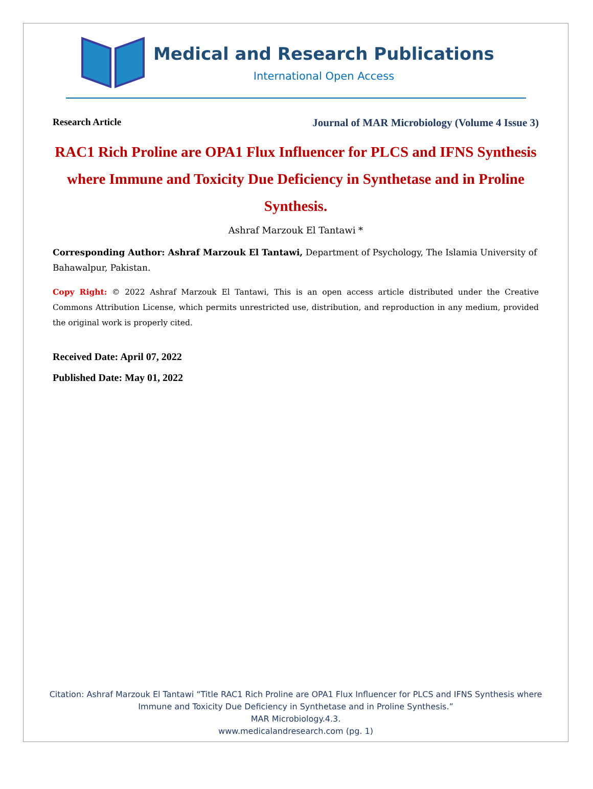Medical and Research Publications
International Open Access
Research Article Journal of MAR Microbiology (Volume 4 Issue 3)
RAC1 Rich Proline are OPA1 Flux Influencer for PLCS and IFNS Synthesis where Immune and Toxicity Due Deficiency in Synthetase and in Proline Synthesis.
Ashraf Marzouk El Tantawi *
Corresponding Author: Ashraf Marzouk El Tantawi, Department of Psychology, The Islamia University of Bahawalpur, Pakistan.
Copy Right: © 2022 Ashraf Marzouk El Tantawi, This is an open access article distributed under the Creative Commons Attribution License, which permits unrestricted use, distribution, and reproduction in any medium, provided the original work is properly cited.
Received Date: April 07, 2022
Published Date: May 01, 2022
Citation: Ashraf Marzouk El Tantawi “Title RAC1 Rich Proline are OPA1 Flux Influencer for PLCS and IFNS Synthesis where
Immune and Toxicity Due Deficiency in Synthetase and in Proline Synthesis.”
MAR Microbiology.4.3.
www.medicalandresearch.com (pg. 1)